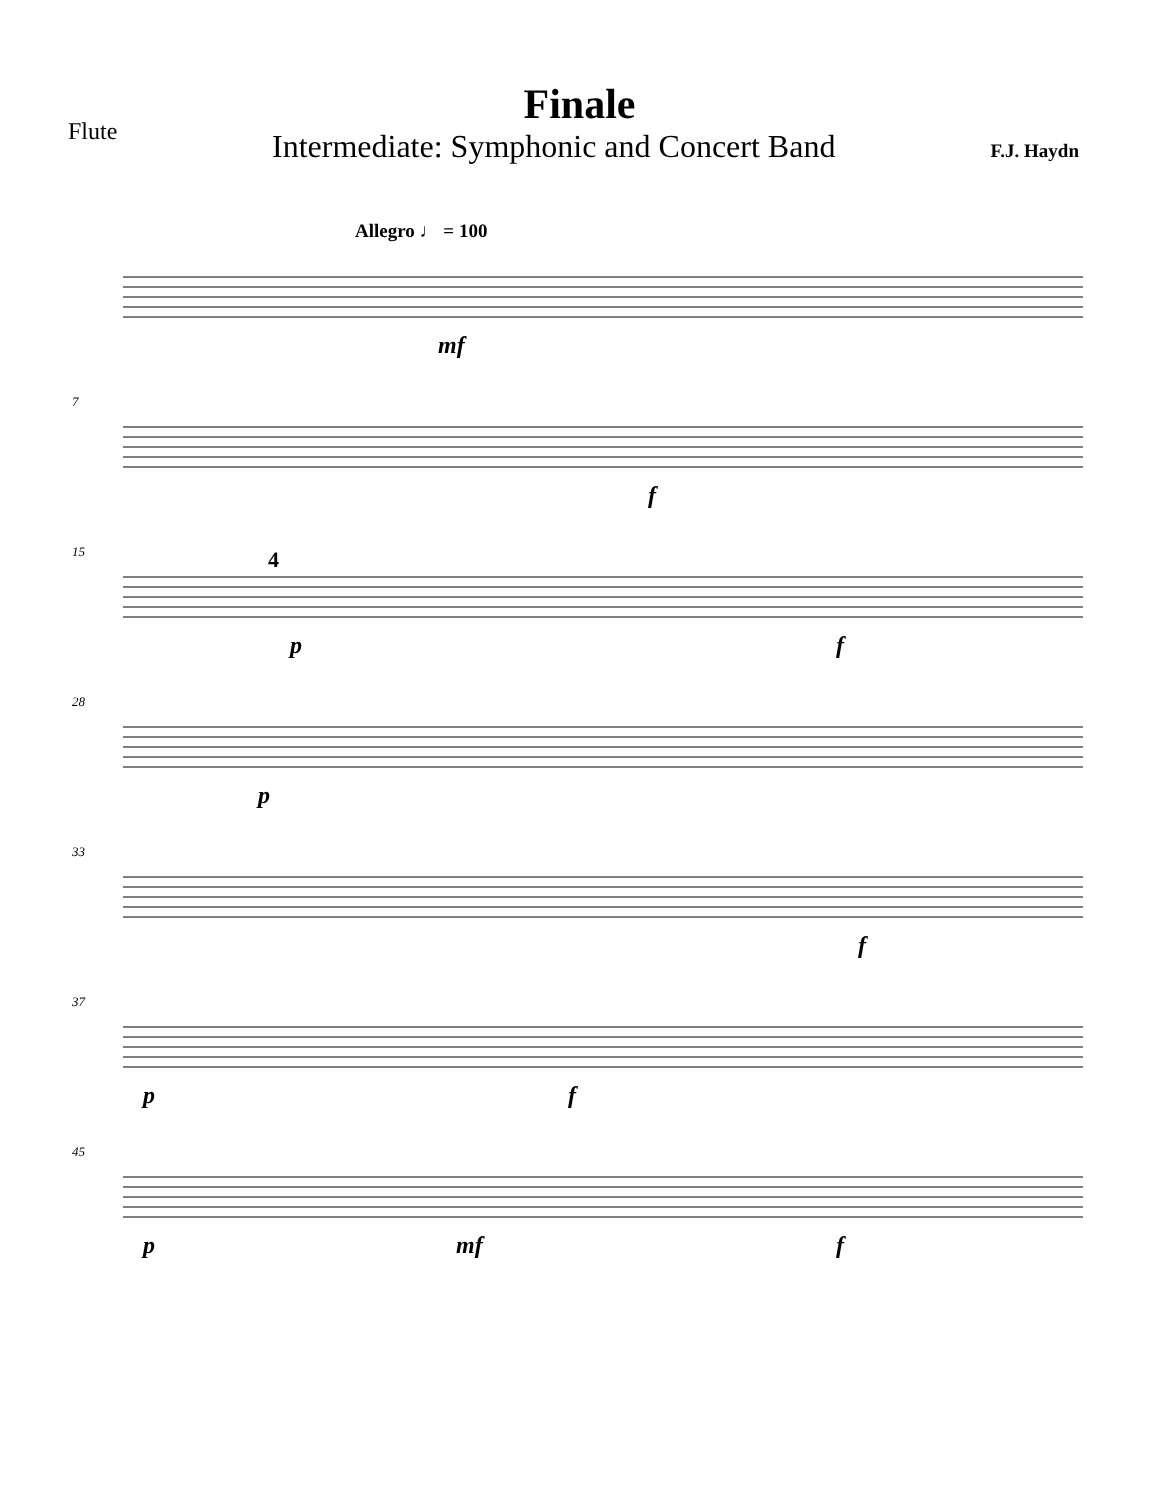Flute
Finale
Intermediate: Symphonic and Concert Band F.J. Haydn
Allegro ♩ = 100
mf
7
f
15 4
p f
28
p
33
f
37
p f
45
p mf f